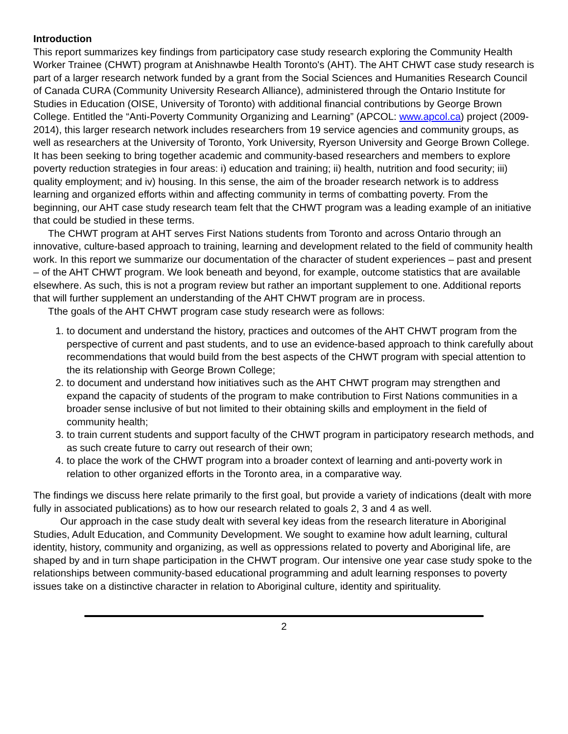Introduction
This report summarizes key findings from participatory case study research exploring the Community Health Worker Trainee (CHWT) program at Anishnawbe Health Toronto's (AHT). The AHT CHWT case study research is part of a larger research network funded by a grant from the Social Sciences and Humanities Research Council of Canada CURA (Community University Research Alliance), administered through the Ontario Institute for Studies in Education (OISE, University of Toronto) with additional financial contributions by George Brown College. Entitled the “Anti-Poverty Community Organizing and Learning” (APCOL: www.apcol.ca) project (2009-2014), this larger research network includes researchers from 19 service agencies and community groups, as well as researchers at the University of Toronto, York University, Ryerson University and George Brown College. It has been seeking to bring together academic and community-based researchers and members to explore poverty reduction strategies in four areas: i) education and training; ii) health, nutrition and food security; iii) quality employment; and iv) housing. In this sense, the aim of the broader research network is to address learning and organized efforts within and affecting community in terms of combatting poverty. From the beginning, our AHT case study research team felt that the CHWT program was a leading example of an initiative that could be studied in these terms.
The CHWT program at AHT serves First Nations students from Toronto and across Ontario through an innovative, culture-based approach to training, learning and development related to the field of community health work. In this report we summarize our documentation of the character of student experiences – past and present – of the AHT CHWT program. We look beneath and beyond, for example, outcome statistics that are available elsewhere. As such, this is not a program review but rather an important supplement to one. Additional reports that will further supplement an understanding of the AHT CHWT program are in process.
Tthe goals of the AHT CHWT program case study research were as follows:
1. to document and understand the history, practices and outcomes of the AHT CHWT program from the perspective of current and past students, and to use an evidence-based approach to think carefully about recommendations that would build from the best aspects of the CHWT program with special attention to the its relationship with George Brown College;
2. to document and understand how initiatives such as the AHT CHWT program may strengthen and expand the capacity of students of the program to make contribution to First Nations communities in a broader sense inclusive of but not limited to their obtaining skills and employment in the field of community health;
3. to train current students and support faculty of the CHWT program in participatory research methods, and as such create future to carry out research of their own;
4. to place the work of the CHWT program into a broader context of learning and anti-poverty work in relation to other organized efforts in the Toronto area, in a comparative way.
The findings we discuss here relate primarily to the first goal, but provide a variety of indications (dealt with more fully in associated publications) as to how our research related to goals 2, 3 and 4 as well.
Our approach in the case study dealt with several key ideas from the research literature in Aboriginal Studies, Adult Education, and Community Development. We sought to examine how adult learning, cultural identity, history, community and organizing, as well as oppressions related to poverty and Aboriginal life, are shaped by and in turn shape participation in the CHWT program. Our intensive one year case study spoke to the relationships between community-based educational programming and adult learning responses to poverty issues take on a distinctive character in relation to Aboriginal culture, identity and spirituality.
2